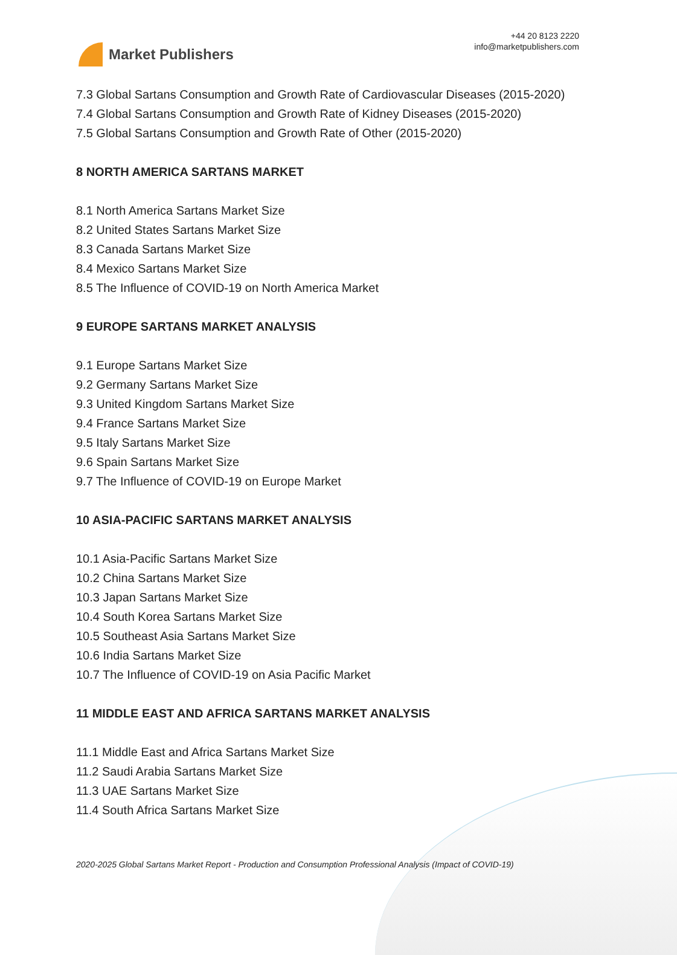Market Publishers
+44 20 8123 2220
info@marketpublishers.com
7.3 Global Sartans Consumption and Growth Rate of Cardiovascular Diseases (2015-2020)
7.4 Global Sartans Consumption and Growth Rate of Kidney Diseases (2015-2020)
7.5 Global Sartans Consumption and Growth Rate of Other (2015-2020)
8 NORTH AMERICA SARTANS MARKET
8.1 North America Sartans Market Size
8.2 United States Sartans Market Size
8.3 Canada Sartans Market Size
8.4 Mexico Sartans Market Size
8.5 The Influence of COVID-19 on North America Market
9 EUROPE SARTANS MARKET ANALYSIS
9.1 Europe Sartans Market Size
9.2 Germany Sartans Market Size
9.3 United Kingdom Sartans Market Size
9.4 France Sartans Market Size
9.5 Italy Sartans Market Size
9.6 Spain Sartans Market Size
9.7 The Influence of COVID-19 on Europe Market
10 ASIA-PACIFIC SARTANS MARKET ANALYSIS
10.1 Asia-Pacific Sartans Market Size
10.2 China Sartans Market Size
10.3 Japan Sartans Market Size
10.4 South Korea Sartans Market Size
10.5 Southeast Asia Sartans Market Size
10.6 India Sartans Market Size
10.7 The Influence of COVID-19 on Asia Pacific Market
11 MIDDLE EAST AND AFRICA SARTANS MARKET ANALYSIS
11.1 Middle East and Africa Sartans Market Size
11.2 Saudi Arabia Sartans Market Size
11.3 UAE Sartans Market Size
11.4 South Africa Sartans Market Size
2020-2025 Global Sartans Market Report - Production and Consumption Professional Analysis (Impact of COVID-19)